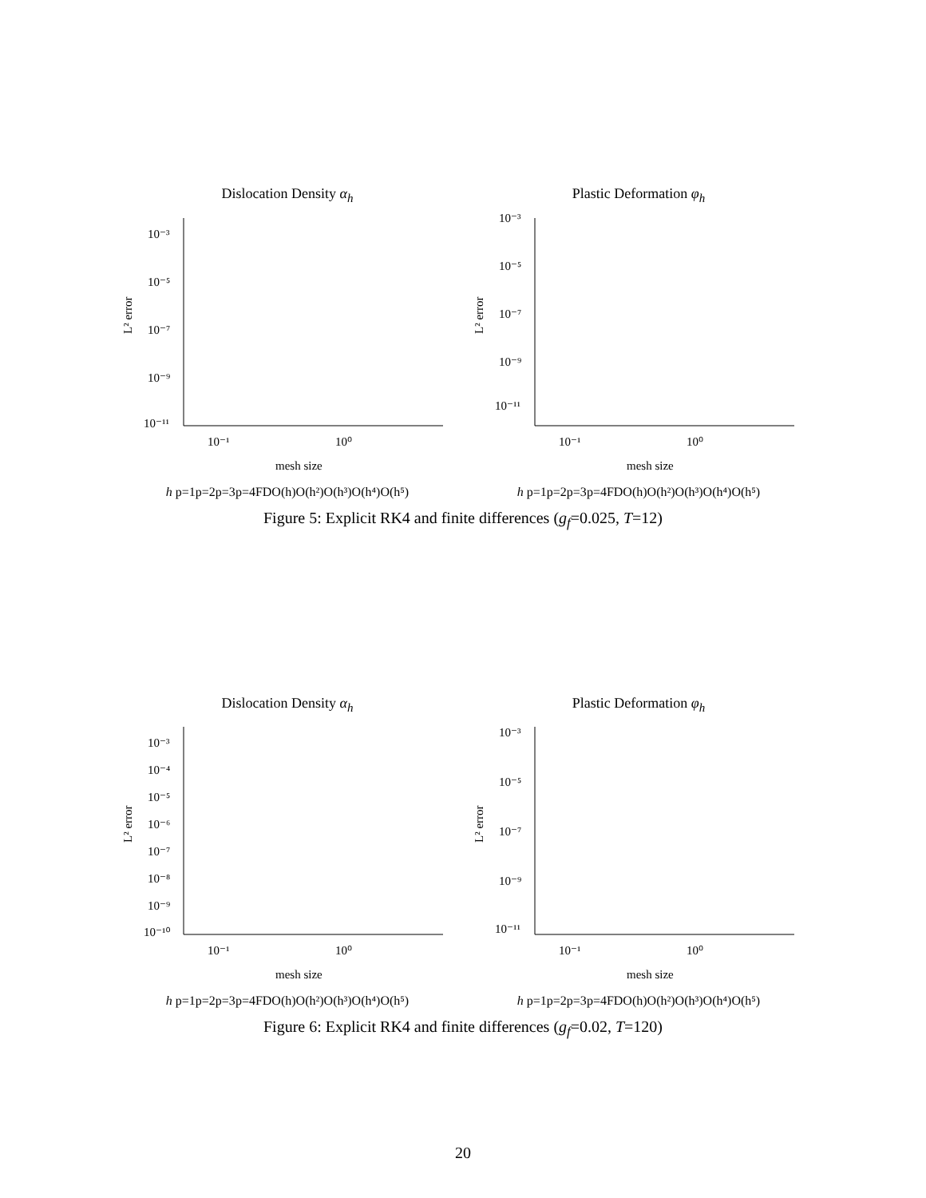Dislocation Density α<sub>h</sub>
L² error
10⁻³
10⁻⁵
10⁻⁷
10⁻⁹
10⁻¹¹
10⁻¹
10⁰
mesh size h
p=1
p=2
p=3
p=4
FD
O(h)
O(h²)
O(h³)
O(h⁴)
O(h⁵)
Plastic Deformation φ<sub>h</sub>
L² error
10⁻³
10⁻⁵
10⁻⁷
10⁻⁹
10⁻¹¹
10⁻¹
10⁰
mesh size h
p=1
p=2
p=3
p=4
FD
O(h)
O(h²)
O(h³)
O(h⁴)
O(h⁵)
Figure 5: Explicit RK4 and finite differences (g<sub>f</sub>=0.025, T=12)
Dislocation Density α<sub>h</sub>
L² error
10⁻³
10⁻⁴
10⁻⁵
10⁻⁶
10⁻⁷
10⁻⁸
10⁻⁹
10⁻¹⁰
10⁻¹
10⁰
mesh size h
p=1
p=2
p=3
p=4
FD
O(h)
O(h²)
O(h³)
O(h⁴)
O(h⁵)
Plastic Deformation φ<sub>h</sub>
L² error
10⁻³
10⁻⁵
10⁻⁷
10⁻⁹
10⁻¹¹
10⁻¹
10⁰
mesh size h
p=1
p=2
p=3
p=4
FD
O(h)
O(h²)
O(h³)
O(h⁴)
O(h⁵)
Figure 6: Explicit RK4 and finite differences (g<sub>f</sub>=0.02, T=120)
20